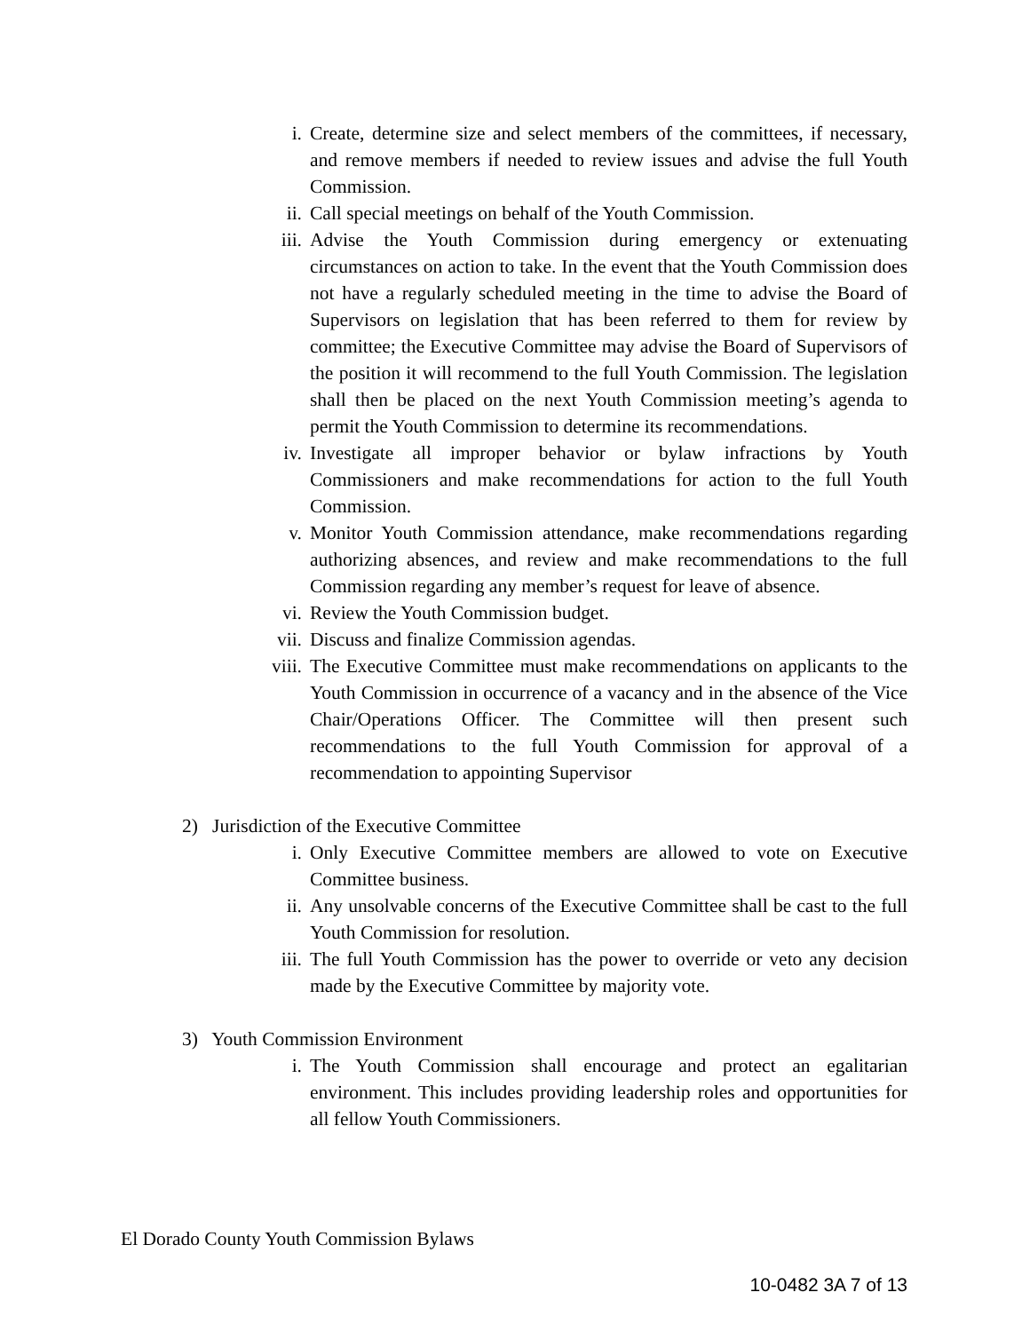i. Create, determine size and select members of the committees, if necessary, and remove members if needed to review issues and advise the full Youth Commission.
ii. Call special meetings on behalf of the Youth Commission.
iii. Advise the Youth Commission during emergency or extenuating circumstances on action to take. In the event that the Youth Commission does not have a regularly scheduled meeting in the time to advise the Board of Supervisors on legislation that has been referred to them for review by committee; the Executive Committee may advise the Board of Supervisors of the position it will recommend to the full Youth Commission. The legislation shall then be placed on the next Youth Commission meeting’s agenda to permit the Youth Commission to determine its recommendations.
iv. Investigate all improper behavior or bylaw infractions by Youth Commissioners and make recommendations for action to the full Youth Commission.
v. Monitor Youth Commission attendance, make recommendations regarding authorizing absences, and review and make recommendations to the full Commission regarding any member’s request for leave of absence.
vi. Review the Youth Commission budget.
vii. Discuss and finalize Commission agendas.
viii.
The Executive Committee must make recommendations on applicants to the Youth Commission in occurrence of a vacancy and in the absence of the Vice Chair/Operations Officer. The Committee will then present such recommendations to the full Youth Commission for approval of a recommendation to appointing Supervisor
2) Jurisdiction of the Executive Committee
i. Only Executive Committee members are allowed to vote on Executive Committee business.
ii. Any unsolvable concerns of the Executive Committee shall be cast to the full Youth Commission for resolution.
iii. The full Youth Commission has the power to override or veto any decision made by the Executive Committee by majority vote.
3) Youth Commission Environment
i. The Youth Commission shall encourage and protect an egalitarian environment. This includes providing leadership roles and opportunities for all fellow Youth Commissioners.
El Dorado County Youth Commission Bylaws
10-0482 3A 7 of 13